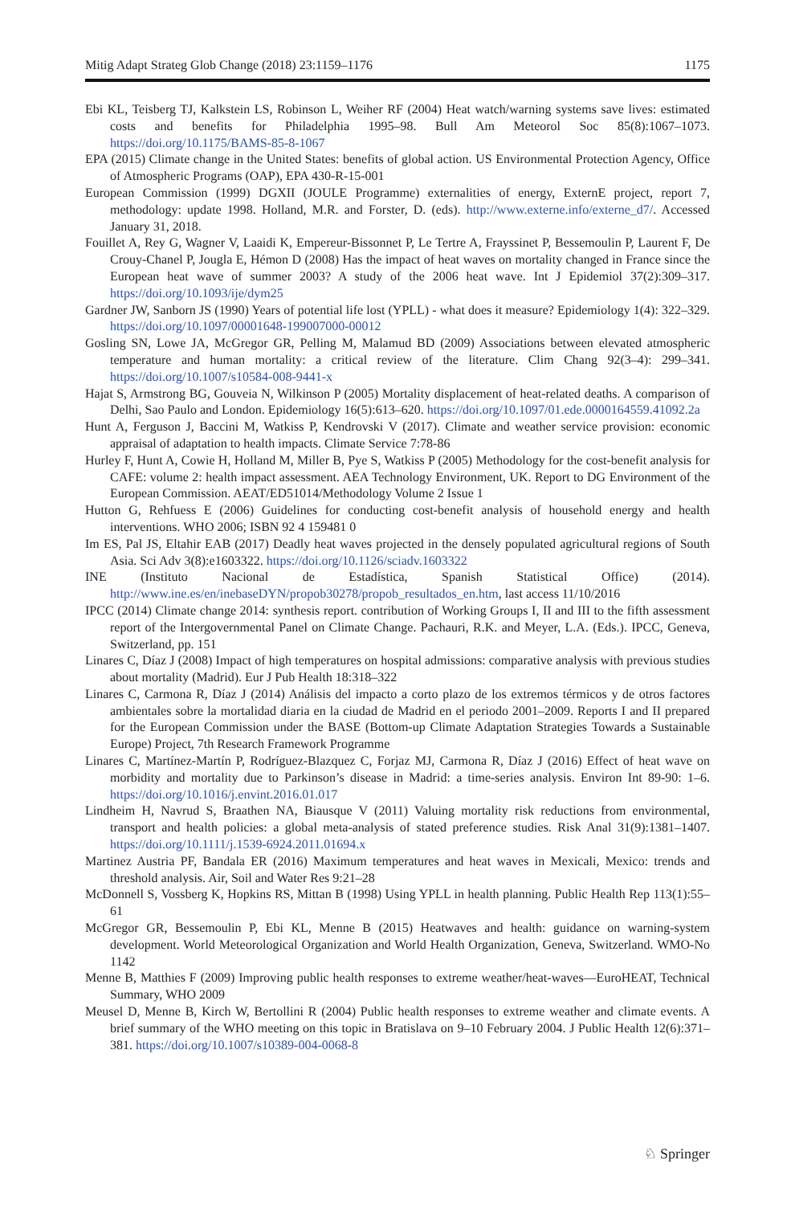Mitig Adapt Strateg Glob Change (2018) 23:1159–1176 1175
Ebi KL, Teisberg TJ, Kalkstein LS, Robinson L, Weiher RF (2004) Heat watch/warning systems save lives: estimated costs and benefits for Philadelphia 1995–98. Bull Am Meteorol Soc 85(8):1067–1073. https://doi.org/10.1175/BAMS-85-8-1067
EPA (2015) Climate change in the United States: benefits of global action. US Environmental Protection Agency, Office of Atmospheric Programs (OAP), EPA 430-R-15-001
European Commission (1999) DGXII (JOULE Programme) externalities of energy, ExternE project, report 7, methodology: update 1998. Holland, M.R. and Forster, D. (eds). http://www.externe.info/externe_d7/. Accessed January 31, 2018.
Fouillet A, Rey G, Wagner V, Laaidi K, Empereur-Bissonnet P, Le Tertre A, Frayssinet P, Bessemoulin P, Laurent F, De Crouy-Chanel P, Jougla E, Hémon D (2008) Has the impact of heat waves on mortality changed in France since the European heat wave of summer 2003? A study of the 2006 heat wave. Int J Epidemiol 37(2):309–317. https://doi.org/10.1093/ije/dym25
Gardner JW, Sanborn JS (1990) Years of potential life lost (YPLL) - what does it measure? Epidemiology 1(4): 322–329. https://doi.org/10.1097/00001648-199007000-00012
Gosling SN, Lowe JA, McGregor GR, Pelling M, Malamud BD (2009) Associations between elevated atmospheric temperature and human mortality: a critical review of the literature. Clim Chang 92(3–4): 299–341. https://doi.org/10.1007/s10584-008-9441-x
Hajat S, Armstrong BG, Gouveia N, Wilkinson P (2005) Mortality displacement of heat-related deaths. A comparison of Delhi, Sao Paulo and London. Epidemiology 16(5):613–620. https://doi.org/10.1097/01.ede.0000164559.41092.2a
Hunt A, Ferguson J, Baccini M, Watkiss P, Kendrovski V (2017). Climate and weather service provision: economic appraisal of adaptation to health impacts. Climate Service 7:78-86
Hurley F, Hunt A, Cowie H, Holland M, Miller B, Pye S, Watkiss P (2005) Methodology for the cost-benefit analysis for CAFE: volume 2: health impact assessment. AEA Technology Environment, UK. Report to DG Environment of the European Commission. AEAT/ED51014/Methodology Volume 2 Issue 1
Hutton G, Rehfuess E (2006) Guidelines for conducting cost-benefit analysis of household energy and health interventions. WHO 2006; ISBN 92 4 159481 0
Im ES, Pal JS, Eltahir EAB (2017) Deadly heat waves projected in the densely populated agricultural regions of South Asia. Sci Adv 3(8):e1603322. https://doi.org/10.1126/sciadv.1603322
INE (Instituto Nacional de Estadística, Spanish Statistical Office) (2014). http://www.ine.es/en/inebaseDYN/propob30278/propob_resultados_en.htm, last access 11/10/2016
IPCC (2014) Climate change 2014: synthesis report. contribution of Working Groups I, II and III to the fifth assessment report of the Intergovernmental Panel on Climate Change. Pachauri, R.K. and Meyer, L.A. (Eds.). IPCC, Geneva, Switzerland, pp. 151
Linares C, Díaz J (2008) Impact of high temperatures on hospital admissions: comparative analysis with previous studies about mortality (Madrid). Eur J Pub Health 18:318–322
Linares C, Carmona R, Díaz J (2014) Análisis del impacto a corto plazo de los extremos térmicos y de otros factores ambientales sobre la mortalidad diaria en la ciudad de Madrid en el periodo 2001–2009. Reports I and II prepared for the European Commission under the BASE (Bottom-up Climate Adaptation Strategies Towards a Sustainable Europe) Project, 7th Research Framework Programme
Linares C, Martínez-Martín P, Rodríguez-Blazquez C, Forjaz MJ, Carmona R, Díaz J (2016) Effect of heat wave on morbidity and mortality due to Parkinson’s disease in Madrid: a time-series analysis. Environ Int 89-90: 1–6. https://doi.org/10.1016/j.envint.2016.01.017
Lindheim H, Navrud S, Braathen NA, Biausque V (2011) Valuing mortality risk reductions from environmental, transport and health policies: a global meta-analysis of stated preference studies. Risk Anal 31(9):1381–1407. https://doi.org/10.1111/j.1539-6924.2011.01694.x
Martinez Austria PF, Bandala ER (2016) Maximum temperatures and heat waves in Mexicali, Mexico: trends and threshold analysis. Air, Soil and Water Res 9:21–28
McDonnell S, Vossberg K, Hopkins RS, Mittan B (1998) Using YPLL in health planning. Public Health Rep 113(1):55–61
McGregor GR, Bessemoulin P, Ebi KL, Menne B (2015) Heatwaves and health: guidance on warning-system development. World Meteorological Organization and World Health Organization, Geneva, Switzerland. WMO-No 1142
Menne B, Matthies F (2009) Improving public health responses to extreme weather/heat-waves—EuroHEAT, Technical Summary, WHO 2009
Meusel D, Menne B, Kirch W, Bertollini R (2004) Public health responses to extreme weather and climate events. A brief summary of the WHO meeting on this topic in Bratislava on 9–10 February 2004. J Public Health 12(6):371–381. https://doi.org/10.1007/s10389-004-0068-8
♘ Springer